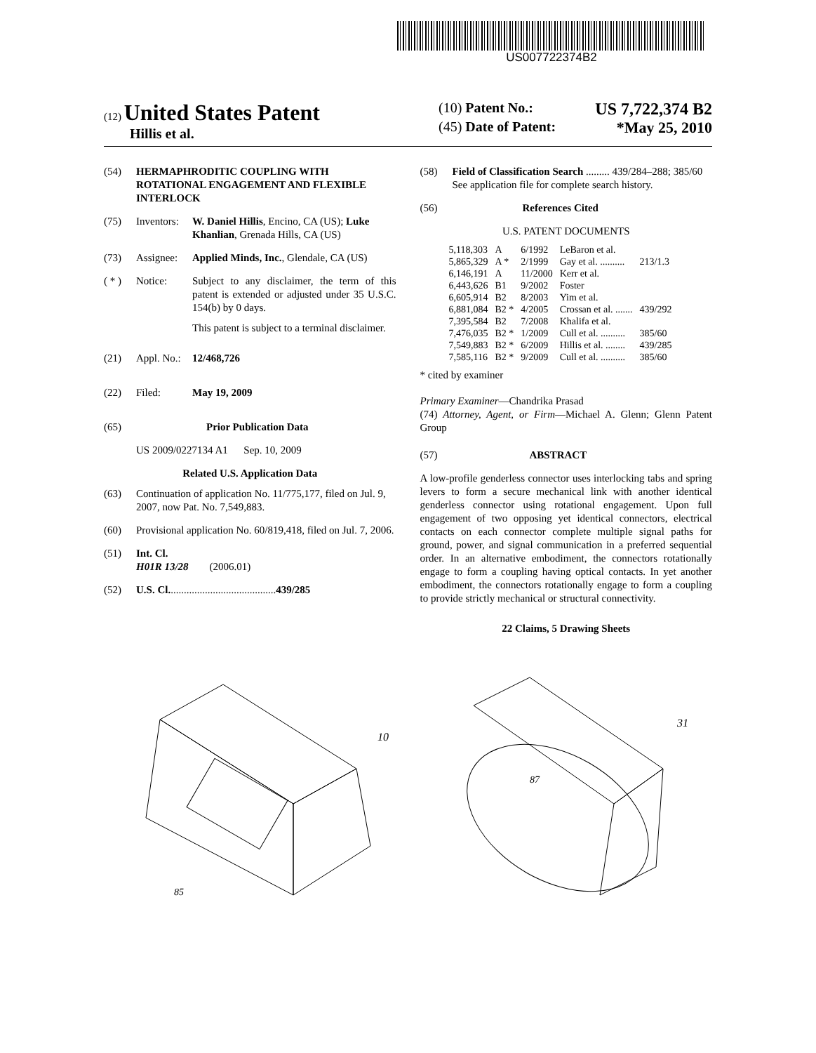US007722374B2
(12) United States Patent
Hillis et al.
(10) Patent No.: US 7,722,374 B2
(45) Date of Patent: *May 25, 2010
(54) HERMAPHRODITIC COUPLING WITH ROTATIONAL ENGAGEMENT AND FLEXIBLE INTERLOCK
(75) Inventors: W. Daniel Hillis, Encino, CA (US); Luke Khanlian, Grenada Hills, CA (US)
(73) Assignee: Applied Minds, Inc., Glendale, CA (US)
( * ) Notice: Subject to any disclaimer, the term of this patent is extended or adjusted under 35 U.S.C. 154(b) by 0 days.
This patent is subject to a terminal disclaimer.
(21) Appl. No.: 12/468,726
(22) Filed: May 19, 2009
(65) Prior Publication Data
US 2009/0227134 A1 Sep. 10, 2009
Related U.S. Application Data
(63) Continuation of application No. 11/775,177, filed on Jul. 9, 2007, now Pat. No. 7,549,883.
(60) Provisional application No. 60/819,418, filed on Jul. 7, 2006.
(51) Int. Cl.
H01R 13/28 (2006.01)
(52) U.S. Cl. ........................................ 439/285
(58) Field of Classification Search ......... 439/284–288; 385/60
See application file for complete search history.
(56) References Cited
U.S. PATENT DOCUMENTS
| 5,118,303 | A | 6/1992 | LeBaron et al. | |
| 5,865,329 | A * | 2/1999 | Gay et al. .......... | 213/1.3 |
| 6,146,191 | A | 11/2000 | Kerr et al. | |
| 6,443,626 | B1 | 9/2002 | Foster | |
| 6,605,914 | B2 | 8/2003 | Yim et al. | |
| 6,881,084 | B2 * | 4/2005 | Crossan et al. ....... | 439/292 |
| 7,395,584 | B2 | 7/2008 | Khalifa et al. | |
| 7,476,035 | B2 * | 1/2009 | Cull et al. .......... | 385/60 |
| 7,549,883 | B2 * | 6/2009 | Hillis et al. ........ | 439/285 |
| 7,585,116 | B2 * | 9/2009 | Cull et al. .......... | 385/60 |
* cited by examiner
Primary Examiner—Chandrika Prasad
(74) Attorney, Agent, or Firm—Michael A. Glenn; Glenn Patent Group
(57) ABSTRACT
A low-profile genderless connector uses interlocking tabs and spring levers to form a secure mechanical link with another identical genderless connector using rotational engagement. Upon full engagement of two opposing yet identical connectors, electrical contacts on each connector complete multiple signal paths for ground, power, and signal communication in a preferred sequential order. In an alternative embodiment, the connectors rotationally engage to form a coupling having optical contacts. In yet another embodiment, the connectors rotationally engage to form a coupling to provide strictly mechanical or structural connectivity.
22 Claims, 5 Drawing Sheets
10
85
31
87